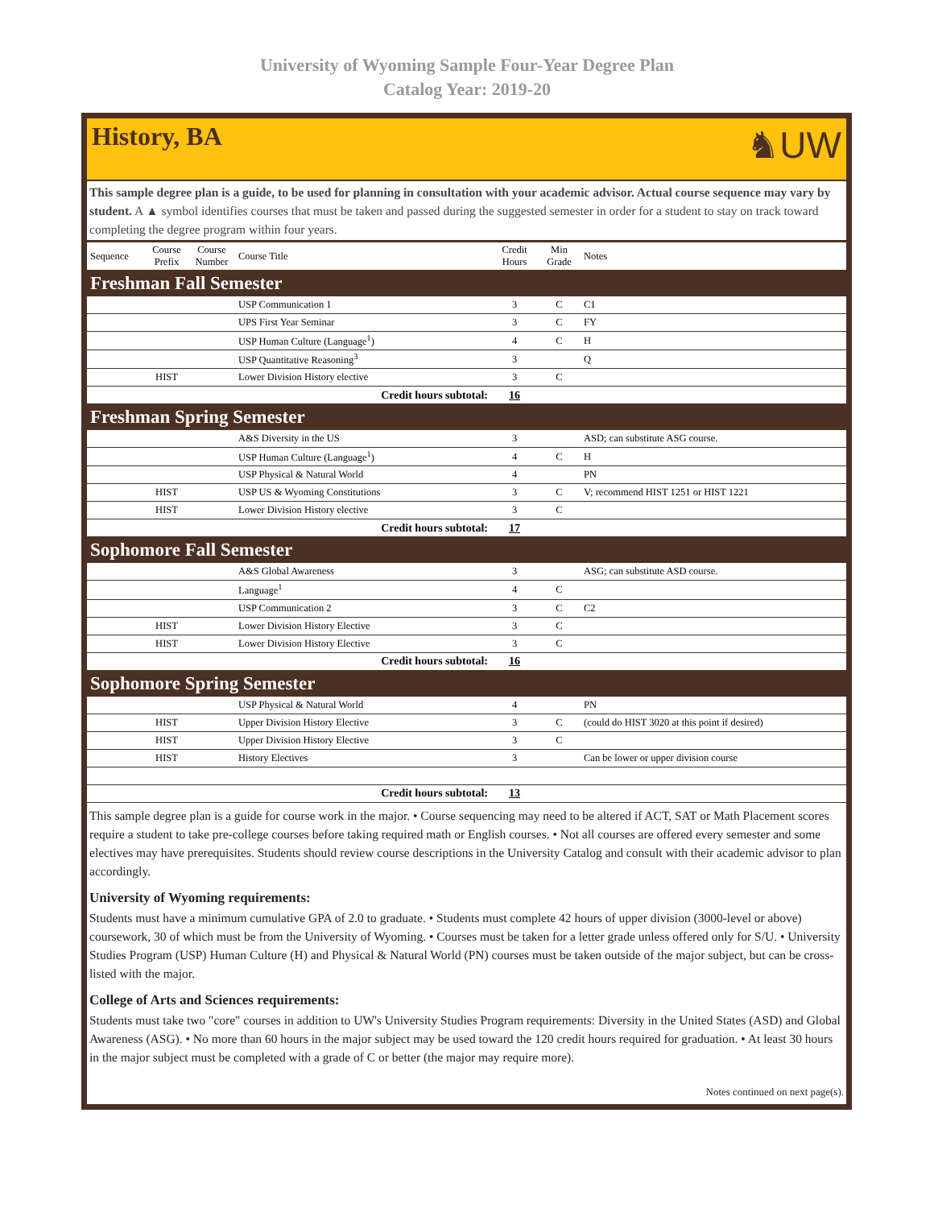University of Wyoming Sample Four-Year Degree Plan
Catalog Year: 2019-20
History, BA
♞UW
This sample degree plan is a guide, to be used for planning in consultation with your academic advisor. Actual course sequence may vary by student. A ▲ symbol identifies courses that must be taken and passed during the suggested semester in order for a student to stay on track toward completing the degree program within four years.
| Sequence | Course Prefix | Course Number | Course Title | Credit Hours | Min Grade | Notes |
| --- | --- | --- | --- | --- | --- | --- |
| Freshman Fall Semester | | | | | | |
| | | | USP Communication 1 | 3 | C | C1 |
| | | | UPS First Year Seminar | 3 | C | FY |
| | | | USP Human Culture (Language<sup>1</sup>) | 4 | C | H |
| | | | USP Quantitative Reasoning<sup>3</sup> | 3 | | Q |
| | HIST | | Lower Division History elective | 3 | C | |
| Credit hours subtotal: | | | | 16 | | |
| Freshman Spring Semester | | | | | | |
| | | | A&S Diversity in the US | 3 | | ASD; can substitute ASG course. |
| | | | USP Human Culture (Language<sup>1</sup>) | 4 | C | H |
| | | | USP Physical & Natural World | 4 | | PN |
| | HIST | | USP US & Wyoming Constitutions | 3 | C | V; recommend HIST 1251 or HIST 1221 |
| | HIST | | Lower Division History elective | 3 | C | |
| Credit hours subtotal: | | | | 17 | | |
| Sophomore Fall Semester | | | | | | |
| | | | A&S Global Awareness | 3 | | ASG; can substitute ASD course. |
| | | | Language<sup>1</sup> | 4 | C | |
| | | | USP Communication 2 | 3 | C | C2 |
| | HIST | | Lower Division History Elective | 3 | C | |
| | HIST | | Lower Division History Elective | 3 | C | |
| Credit hours subtotal: | | | | 16 | | |
| Sophomore Spring Semester | | | | | | |
| | | | USP Physical & Natural World | 4 | | PN |
| | HIST | | Upper Division History Elective | 3 | C | (could do HIST 3020 at this point if desired) |
| | HIST | | Upper Division History Elective | 3 | C | |
| | HIST | | History Electives | 3 | | Can be lower or upper division course |
| Credit hours subtotal: | | | | 13 | | |
This sample degree plan is a guide for course work in the major. • Course sequencing may need to be altered if ACT, SAT or Math Placement scores require a student to take pre-college courses before taking required math or English courses. • Not all courses are offered every semester and some electives may have prerequisites. Students should review course descriptions in the University Catalog and consult with their academic advisor to plan accordingly.
University of Wyoming requirements:
Students must have a minimum cumulative GPA of 2.0 to graduate. • Students must complete 42 hours of upper division (3000-level or above) coursework, 30 of which must be from the University of Wyoming. • Courses must be taken for a letter grade unless offered only for S/U. • University Studies Program (USP) Human Culture (H) and Physical & Natural World (PN) courses must be taken outside of the major subject, but can be cross-listed with the major.
College of Arts and Sciences requirements:
Students must take two "core" courses in addition to UW's University Studies Program requirements: Diversity in the United States (ASD) and Global Awareness (ASG). • No more than 60 hours in the major subject may be used toward the 120 credit hours required for graduation. • At least 30 hours in the major subject must be completed with a grade of C or better (the major may require more).
Notes continued on next page(s).